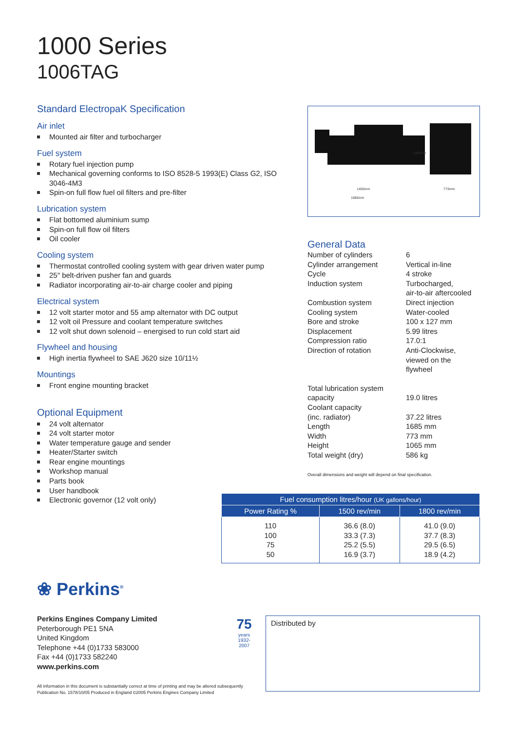1000 Series
1006TAG
Standard ElectropaK Specification
Air inlet
Mounted air filter and turbocharger
Fuel system
Rotary fuel injection pump
Mechanical governing conforms to ISO 8528-5 1993(E) Class G2, ISO 3046-4M3
Spin-on full flow fuel oil filters and pre-filter
Lubrication system
Flat bottomed aluminium sump
Spin-on full flow oil filters
Oil cooler
Cooling system
Thermostat controlled cooling system with gear driven water pump
25″ belt-driven pusher fan and guards
Radiator incorporating air-to-air charge cooler and piping
Electrical system
12 volt starter motor and 55 amp alternator with DC output
12 volt oil Pressure and coolant temperature switches
12 volt shut down solenoid – energised to run cold start aid
Flywheel and housing
High inertia flywheel to SAE J620 size 10/11½
Mountings
Front engine mounting bracket
Optional Equipment
24 volt alternator
24 volt starter motor
Water temperature gauge and sender
Heater/Starter switch
Rear engine mountings
Workshop manual
Parts book
User handbook
Electronic governor (12 volt only)
1065mm
1450mm
773mm
1685mm
General Data
| Number of cylinders | 6 |
| Cylinder arrangement | Vertical in-line |
| Cycle | 4 stroke |
| Induction system | Turbocharged, air-to-air aftercooled |
| Combustion system | Direct injection |
| Cooling system | Water-cooled |
| Bore and stroke | 100 x 127 mm |
| Displacement | 5.99 litres |
| Compression ratio | 17.0:1 |
| Direction of rotation | Anti-Clockwise, viewed on the flywheel |
| Total lubrication system capacity | 19.0 litres |
| Coolant capacity (inc. radiator) | 37.22 litres |
| Length | 1685 mm |
| Width | 773 mm |
| Height | 1065 mm |
| Total weight (dry) | 586 kg |
Overall dimensions and weight will depend on final specification.
| Fuel consumption litres/hour (UK gallons/hour) | | |
| --- | --- | --- |
| Power Rating % | 1500 rev/min | 1800 rev/min |
| 110 100 75 50 | 36.6 (8.0) 33.3 (7.3) 25.2 (5.5) 16.9 (3.7) | 41.0 (9.0) 37.7 (8.3) 29.5 (6.5) 18.9 (4.2) |
❀ Perkins<sup>®</sup>
Perkins Engines Company Limited
Peterborough PE1 5NA
United Kingdom
Telephone +44 (0)1733 583000
Fax +44 (0)1733 582240
www.perkins.com
75
years
1932-2007
Distributed by
All information in this document is substantially correct at time of printing and may be altered subsequently
Publication No. 1578/10/05 Produced in England ©2005 Perkins Engines Company Limited